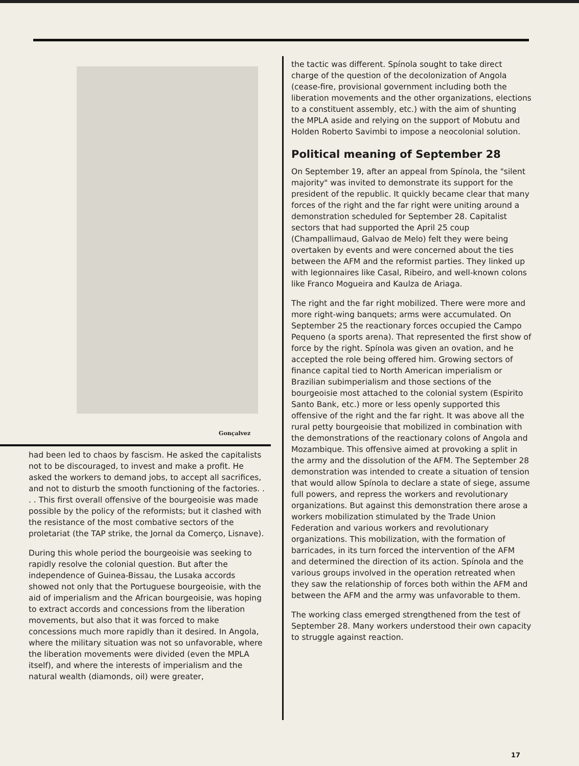Gonçalvez
had been led to chaos by fascism. He asked the capitalists not to be discouraged, to invest and make a profit. He asked the workers to demand jobs, to accept all sacrifices, and not to disturb the smooth functioning of the factories. . . . This first overall offensive of the bourgeoisie was made possible by the policy of the reformists; but it clashed with the resistance of the most combative sectors of the proletariat (the TAP strike, the Jornal da Comerço, Lisnave).
During this whole period the bourgeoisie was seeking to rapidly resolve the colonial question. But after the independence of Guinea-Bissau, the Lusaka accords showed not only that the Portuguese bourgeoisie, with the aid of imperialism and the African bourgeoisie, was hoping to extract accords and concessions from the liberation movements, but also that it was forced to make concessions much more rapidly than it desired. In Angola, where the military situation was not so unfavorable, where the liberation movements were divided (even the MPLA itself), and where the interests of imperialism and the natural wealth (diamonds, oil) were greater,
the tactic was different. Spínola sought to take direct charge of the question of the decolonization of Angola (cease-fire, provisional government including both the liberation movements and the other organizations, elections to a constituent assembly, etc.) with the aim of shunting the MPLA aside and relying on the support of Mobutu and Holden Roberto Savimbi to impose a neocolonial solution.
Political meaning of September 28
On September 19, after an appeal from Spínola, the "silent majority" was invited to demonstrate its support for the president of the republic. It quickly became clear that many forces of the right and the far right were uniting around a demonstration scheduled for September 28. Capitalist sectors that had supported the April 25 coup (Champallimaud, Galvao de Melo) felt they were being overtaken by events and were concerned about the ties between the AFM and the reformist parties. They linked up with legionnaires like Casal, Ribeiro, and well-known colons like Franco Mogueira and Kaulza de Ariaga.
The right and the far right mobilized. There were more and more right-wing banquets; arms were accumulated. On September 25 the reactionary forces occupied the Campo Pequeno (a sports arena). That represented the first show of force by the right. Spínola was given an ovation, and he accepted the role being offered him. Growing sectors of finance capital tied to North American imperialism or Brazilian subimperialism and those sections of the bourgeoisie most attached to the colonial system (Espirito Santo Bank, etc.) more or less openly supported this offensive of the right and the far right. It was above all the rural petty bourgeoisie that mobilized in combination with the demonstrations of the reactionary colons of Angola and Mozambique. This offensive aimed at provoking a split in the army and the dissolution of the AFM. The September 28 demonstration was intended to create a situation of tension that would allow Spínola to declare a state of siege, assume full powers, and repress the workers and revolutionary organizations. But against this demonstration there arose a workers mobilization stimulated by the Trade Union Federation and various workers and revolutionary organizations. This mobilization, with the formation of barricades, in its turn forced the intervention of the AFM and determined the direction of its action. Spínola and the various groups involved in the operation retreated when they saw the relationship of forces both within the AFM and between the AFM and the army was unfavorable to them.
The working class emerged strengthened from the test of September 28. Many workers understood their own capacity to struggle against reaction.
17